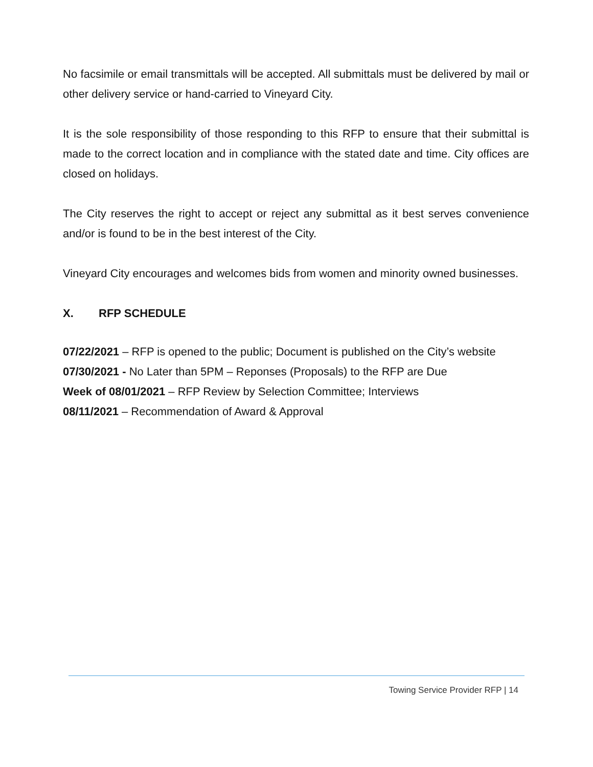No facsimile or email transmittals will be accepted. All submittals must be delivered by mail or other delivery service or hand-carried to Vineyard City.
It is the sole responsibility of those responding to this RFP to ensure that their submittal is made to the correct location and in compliance with the stated date and time. City offices are closed on holidays.
The City reserves the right to accept or reject any submittal as it best serves convenience and/or is found to be in the best interest of the City.
Vineyard City encourages and welcomes bids from women and minority owned businesses.
X. RFP SCHEDULE
07/22/2021 – RFP is opened to the public; Document is published on the City’s website
07/30/2021 - No Later than 5PM – Reponses (Proposals) to the RFP are Due
Week of 08/01/2021 – RFP Review by Selection Committee; Interviews
08/11/2021 – Recommendation of Award & Approval
Towing Service Provider RFP | 14